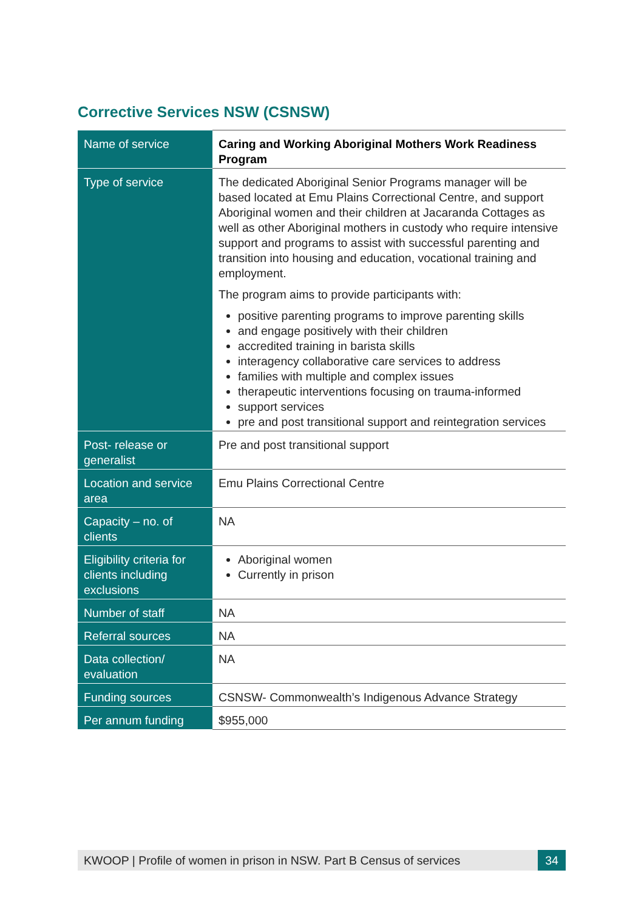Corrective Services NSW (CSNSW)
| Name of service | Caring and Working Aboriginal Mothers Work Readiness Program |
| Type of service | The dedicated Aboriginal Senior Programs manager will be based located at Emu Plains Correctional Centre, and support Aboriginal women and their children at Jacaranda Cottages as well as other Aboriginal mothers in custody who require intensive support and programs to assist with successful parenting and transition into housing and education, vocational training and employment. The program aims to provide participants with: positive parenting programs to improve parenting skills and engage positively with their children accredited training in barista skills interagency collaborative care services to address families with multiple and complex issues therapeutic interventions focusing on trauma-informed support services pre and post transitional support and reintegration services |
| Post- release or generalist | Pre and post transitional support |
| Location and service area | Emu Plains Correctional Centre |
| Capacity – no. of clients | NA |
| Eligibility criteria for clients including exclusions | Aboriginal women Currently in prison |
| Number of staff | NA |
| Referral sources | NA |
| Data collection/ evaluation | NA |
| Funding sources | CSNSW- Commonwealth’s Indigenous Advance Strategy |
| Per annum funding | $955,000 |
KWOOP | Profile of women in prison in NSW. Part B Census of services
34